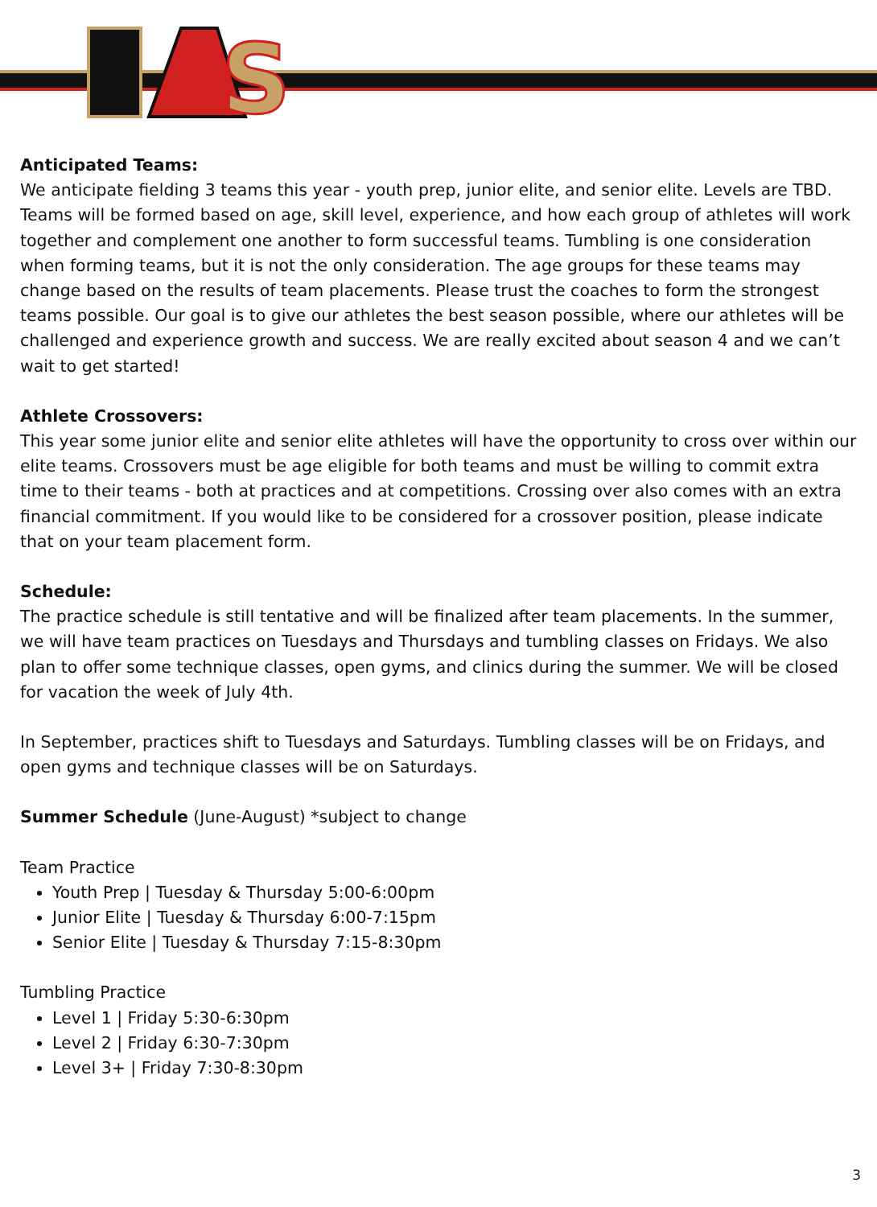S
Anticipated Teams:
We anticipate fielding 3 teams this year - youth prep, junior elite, and senior elite. Levels are TBD. Teams will be formed based on age, skill level, experience, and how each group of athletes will work together and complement one another to form successful teams. Tumbling is one consideration when forming teams, but it is not the only consideration. The age groups for these teams may change based on the results of team placements. Please trust the coaches to form the strongest teams possible. Our goal is to give our athletes the best season possible, where our athletes will be challenged and experience growth and success. We are really excited about season 4 and we can’t wait to get started!
Athlete Crossovers:
This year some junior elite and senior elite athletes will have the opportunity to cross over within our elite teams. Crossovers must be age eligible for both teams and must be willing to commit extra time to their teams - both at practices and at competitions. Crossing over also comes with an extra financial commitment. If you would like to be considered for a crossover position, please indicate that on your team placement form.
Schedule:
The practice schedule is still tentative and will be finalized after team placements. In the summer, we will have team practices on Tuesdays and Thursdays and tumbling classes on Fridays. We also plan to offer some technique classes, open gyms, and clinics during the summer. We will be closed for vacation the week of July 4th.
In September, practices shift to Tuesdays and Saturdays. Tumbling classes will be on Fridays, and open gyms and technique classes will be on Saturdays.
Summer Schedule (June-August) *subject to change
Team Practice
Youth Prep | Tuesday & Thursday 5:00-6:00pm
Junior Elite | Tuesday & Thursday 6:00-7:15pm
Senior Elite | Tuesday & Thursday 7:15-8:30pm
Tumbling Practice
Level 1 | Friday 5:30-6:30pm
Level 2 | Friday 6:30-7:30pm
Level 3+ | Friday 7:30-8:30pm
3